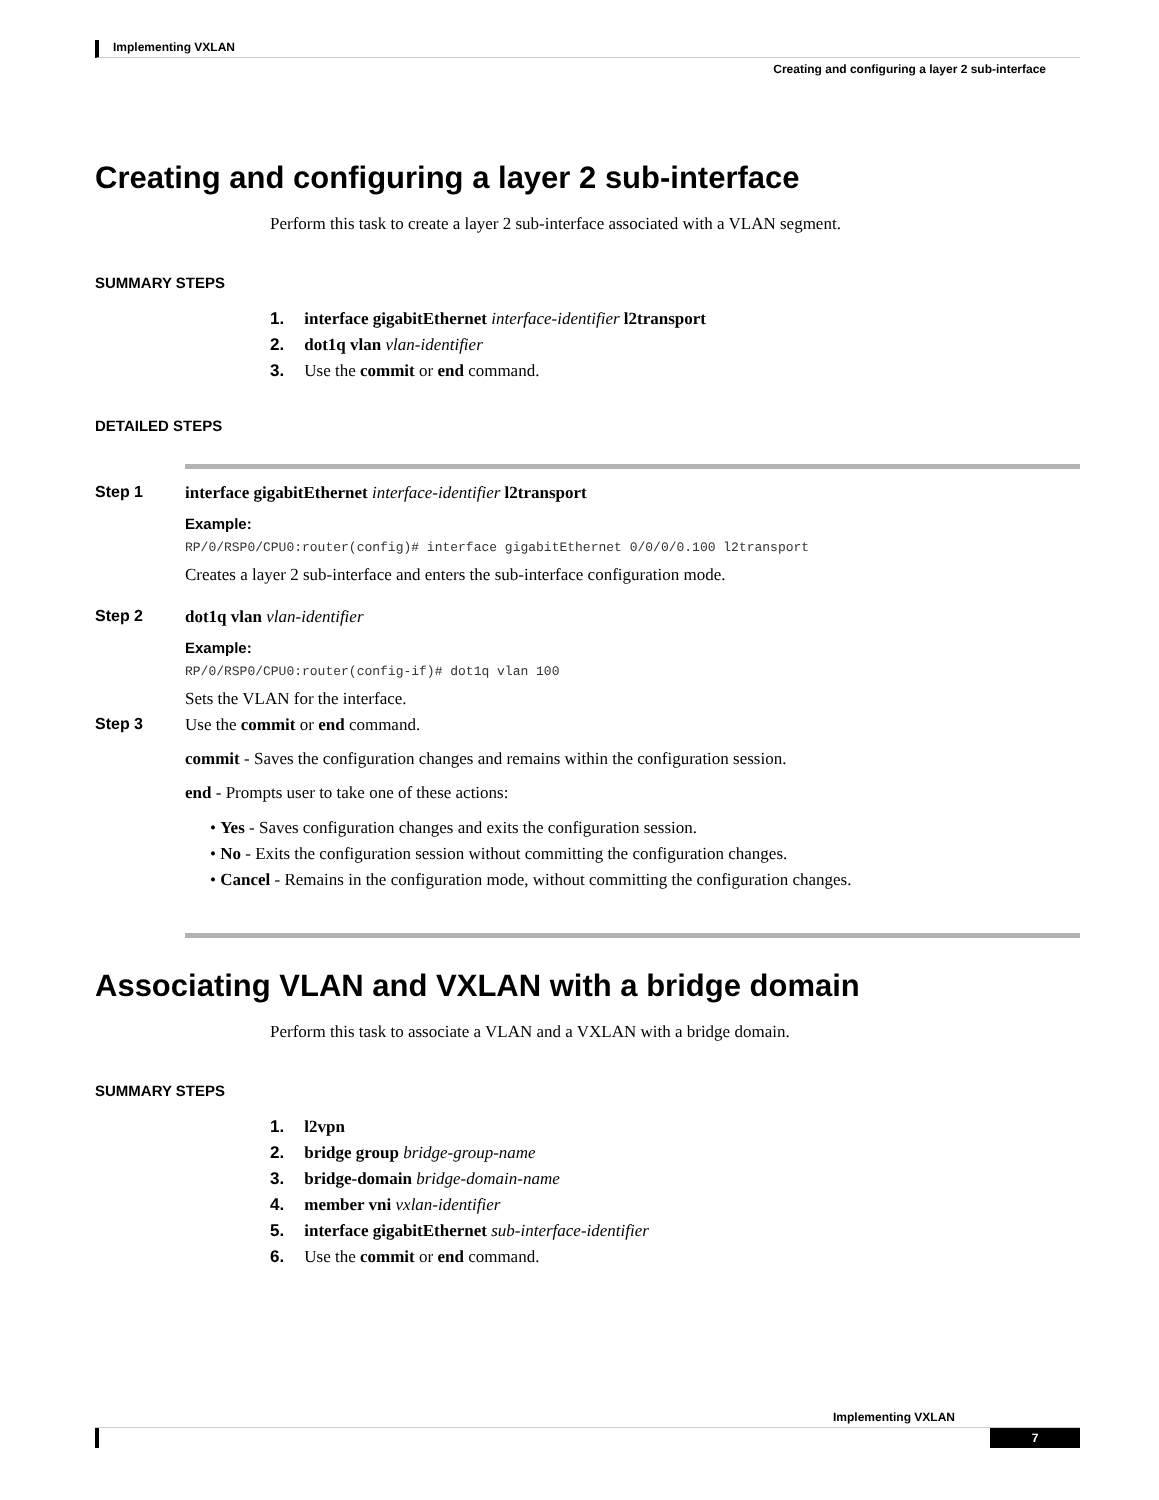Implementing VXLAN
Creating and configuring a layer 2 sub-interface
Creating and configuring a layer 2 sub-interface
Perform this task to create a layer 2 sub-interface associated with a VLAN segment.
SUMMARY STEPS
1. interface gigabitEthernet interface-identifier l2transport
2. dot1q vlan vlan-identifier
3. Use the commit or end command.
DETAILED STEPS
Step 1 interface gigabitEthernet interface-identifier l2transport
Example:
RP/0/RSP0/CPU0:router(config)# interface gigabitEthernet 0/0/0/0.100 l2transport
Creates a layer 2 sub-interface and enters the sub-interface configuration mode.
Step 2 dot1q vlan vlan-identifier
Example:
RP/0/RSP0/CPU0:router(config-if)# dot1q vlan 100
Sets the VLAN for the interface.
Step 3 Use the commit or end command.
commit - Saves the configuration changes and remains within the configuration session.
end - Prompts user to take one of these actions:
• Yes - Saves configuration changes and exits the configuration session.
• No - Exits the configuration session without committing the configuration changes.
• Cancel - Remains in the configuration mode, without committing the configuration changes.
Associating VLAN and VXLAN with a bridge domain
Perform this task to associate a VLAN and a VXLAN with a bridge domain.
SUMMARY STEPS
1. l2vpn
2. bridge group bridge-group-name
3. bridge-domain bridge-domain-name
4. member vni vxlan-identifier
5. interface gigabitEthernet sub-interface-identifier
6. Use the commit or end command.
Implementing VXLAN
7